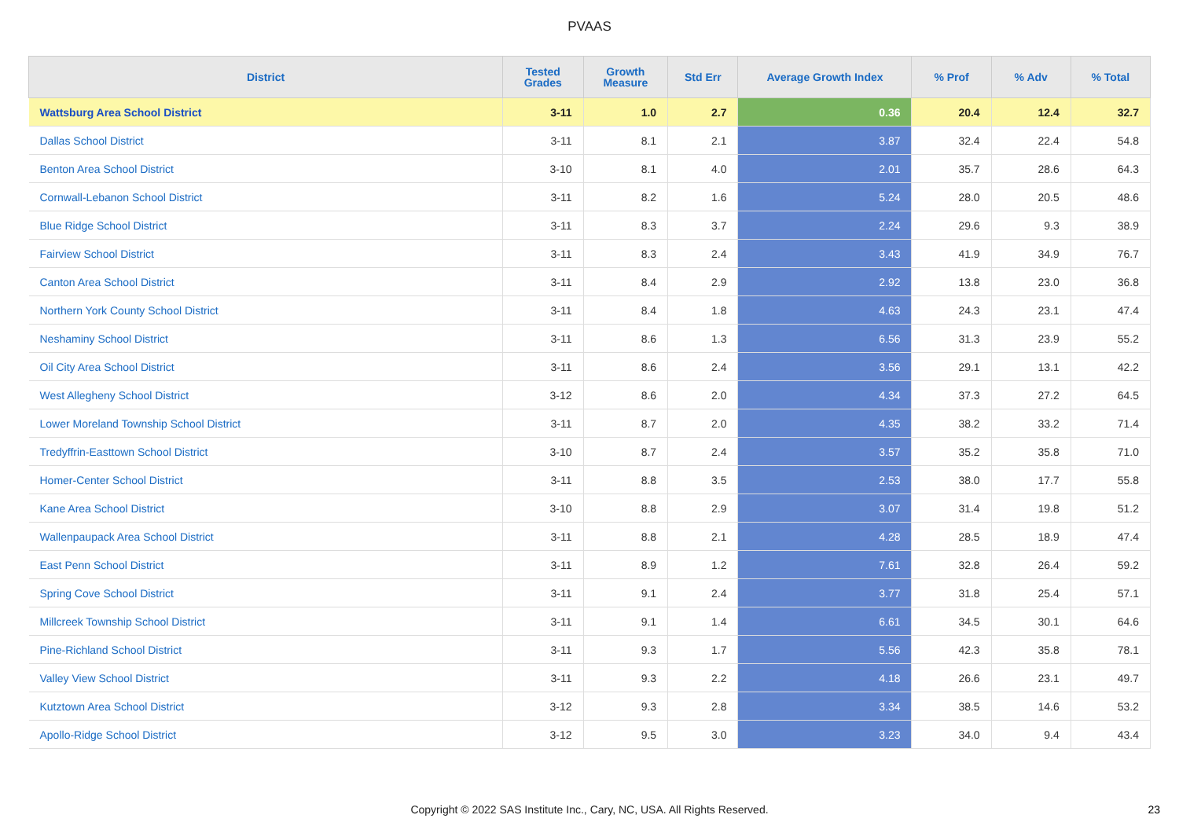PVAAS
| District | Tested Grades | Growth Measure | Std Err | Average Growth Index | % Prof | % Adv | % Total |
| --- | --- | --- | --- | --- | --- | --- | --- |
| Wattsburg Area School District | 3-11 | 1.0 | 2.7 | 0.36 | 20.4 | 12.4 | 32.7 |
| Dallas School District | 3-11 | 8.1 | 2.1 | 3.87 | 32.4 | 22.4 | 54.8 |
| Benton Area School District | 3-10 | 8.1 | 4.0 | 2.01 | 35.7 | 28.6 | 64.3 |
| Cornwall-Lebanon School District | 3-11 | 8.2 | 1.6 | 5.24 | 28.0 | 20.5 | 48.6 |
| Blue Ridge School District | 3-11 | 8.3 | 3.7 | 2.24 | 29.6 | 9.3 | 38.9 |
| Fairview School District | 3-11 | 8.3 | 2.4 | 3.43 | 41.9 | 34.9 | 76.7 |
| Canton Area School District | 3-11 | 8.4 | 2.9 | 2.92 | 13.8 | 23.0 | 36.8 |
| Northern York County School District | 3-11 | 8.4 | 1.8 | 4.63 | 24.3 | 23.1 | 47.4 |
| Neshaminy School District | 3-11 | 8.6 | 1.3 | 6.56 | 31.3 | 23.9 | 55.2 |
| Oil City Area School District | 3-11 | 8.6 | 2.4 | 3.56 | 29.1 | 13.1 | 42.2 |
| West Allegheny School District | 3-12 | 8.6 | 2.0 | 4.34 | 37.3 | 27.2 | 64.5 |
| Lower Moreland Township School District | 3-11 | 8.7 | 2.0 | 4.35 | 38.2 | 33.2 | 71.4 |
| Tredyffrin-Easttown School District | 3-10 | 8.7 | 2.4 | 3.57 | 35.2 | 35.8 | 71.0 |
| Homer-Center School District | 3-11 | 8.8 | 3.5 | 2.53 | 38.0 | 17.7 | 55.8 |
| Kane Area School District | 3-10 | 8.8 | 2.9 | 3.07 | 31.4 | 19.8 | 51.2 |
| Wallenpaupack Area School District | 3-11 | 8.8 | 2.1 | 4.28 | 28.5 | 18.9 | 47.4 |
| East Penn School District | 3-11 | 8.9 | 1.2 | 7.61 | 32.8 | 26.4 | 59.2 |
| Spring Cove School District | 3-11 | 9.1 | 2.4 | 3.77 | 31.8 | 25.4 | 57.1 |
| Millcreek Township School District | 3-11 | 9.1 | 1.4 | 6.61 | 34.5 | 30.1 | 64.6 |
| Pine-Richland School District | 3-11 | 9.3 | 1.7 | 5.56 | 42.3 | 35.8 | 78.1 |
| Valley View School District | 3-11 | 9.3 | 2.2 | 4.18 | 26.6 | 23.1 | 49.7 |
| Kutztown Area School District | 3-12 | 9.3 | 2.8 | 3.34 | 38.5 | 14.6 | 53.2 |
| Apollo-Ridge School District | 3-12 | 9.5 | 3.0 | 3.23 | 34.0 | 9.4 | 43.4 |
Copyright © 2022 SAS Institute Inc., Cary, NC, USA. All Rights Reserved. 23